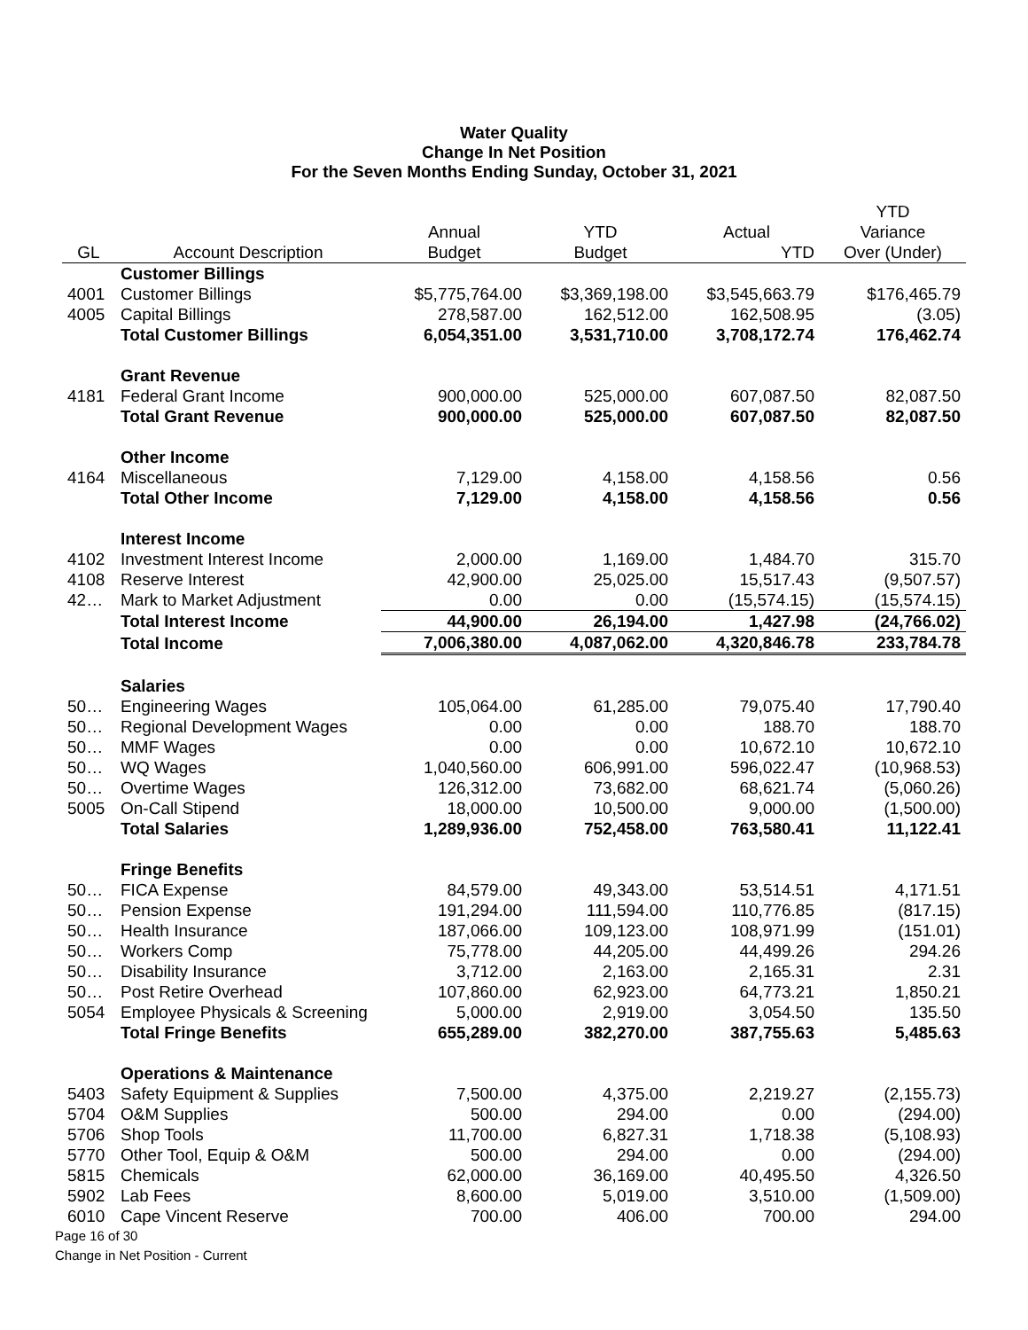Water Quality
Change In Net Position
For the Seven Months Ending Sunday, October 31, 2021
| | | | | | YTD |
| --- | --- | --- | --- | --- | --- |
| | | Annual | YTD | Actual | Variance |
| GL | Account Description | Budget | Budget | YTD | Over (Under) |
| | Customer Billings | | | | |
| 4001 | Customer Billings | $5,775,764.00 | $3,369,198.00 | $3,545,663.79 | $176,465.79 |
| 4005 | Capital Billings | 278,587.00 | 162,512.00 | 162,508.95 | (3.05) |
| | Total Customer Billings | 6,054,351.00 | 3,531,710.00 | 3,708,172.74 | 176,462.74 |
| | Grant Revenue | | | | |
| 4181 | Federal Grant Income | 900,000.00 | 525,000.00 | 607,087.50 | 82,087.50 |
| | Total Grant Revenue | 900,000.00 | 525,000.00 | 607,087.50 | 82,087.50 |
| | Other Income | | | | |
| 4164 | Miscellaneous | 7,129.00 | 4,158.00 | 4,158.56 | 0.56 |
| | Total Other Income | 7,129.00 | 4,158.00 | 4,158.56 | 0.56 |
| | Interest Income | | | | |
| 4102 | Investment Interest Income | 2,000.00 | 1,169.00 | 1,484.70 | 315.70 |
| 4108 | Reserve Interest | 42,900.00 | 25,025.00 | 15,517.43 | (9,507.57) |
| 42… | Mark to Market Adjustment | 0.00 | 0.00 | (15,574.15) | (15,574.15) |
| | Total Interest Income | 44,900.00 | 26,194.00 | 1,427.98 | (24,766.02) |
| | Total Income | 7,006,380.00 | 4,087,062.00 | 4,320,846.78 | 233,784.78 |
| | Salaries | | | | |
| 50… | Engineering Wages | 105,064.00 | 61,285.00 | 79,075.40 | 17,790.40 |
| 50… | Regional Development Wages | 0.00 | 0.00 | 188.70 | 188.70 |
| 50… | MMF Wages | 0.00 | 0.00 | 10,672.10 | 10,672.10 |
| 50… | WQ Wages | 1,040,560.00 | 606,991.00 | 596,022.47 | (10,968.53) |
| 50… | Overtime Wages | 126,312.00 | 73,682.00 | 68,621.74 | (5,060.26) |
| 5005 | On-Call Stipend | 18,000.00 | 10,500.00 | 9,000.00 | (1,500.00) |
| | Total Salaries | 1,289,936.00 | 752,458.00 | 763,580.41 | 11,122.41 |
| | Fringe Benefits | | | | |
| 50… | FICA Expense | 84,579.00 | 49,343.00 | 53,514.51 | 4,171.51 |
| 50… | Pension Expense | 191,294.00 | 111,594.00 | 110,776.85 | (817.15) |
| 50… | Health Insurance | 187,066.00 | 109,123.00 | 108,971.99 | (151.01) |
| 50… | Workers Comp | 75,778.00 | 44,205.00 | 44,499.26 | 294.26 |
| 50… | Disability Insurance | 3,712.00 | 2,163.00 | 2,165.31 | 2.31 |
| 50… | Post Retire Overhead | 107,860.00 | 62,923.00 | 64,773.21 | 1,850.21 |
| 5054 | Employee Physicals & Screening | 5,000.00 | 2,919.00 | 3,054.50 | 135.50 |
| | Total Fringe Benefits | 655,289.00 | 382,270.00 | 387,755.63 | 5,485.63 |
| | Operations & Maintenance | | | | |
| 5403 | Safety Equipment & Supplies | 7,500.00 | 4,375.00 | 2,219.27 | (2,155.73) |
| 5704 | O&M Supplies | 500.00 | 294.00 | 0.00 | (294.00) |
| 5706 | Shop Tools | 11,700.00 | 6,827.31 | 1,718.38 | (5,108.93) |
| 5770 | Other Tool, Equip & O&M | 500.00 | 294.00 | 0.00 | (294.00) |
| 5815 | Chemicals | 62,000.00 | 36,169.00 | 40,495.50 | 4,326.50 |
| 5902 | Lab Fees | 8,600.00 | 5,019.00 | 3,510.00 | (1,509.00) |
| 6010 | Cape Vincent Reserve | 700.00 | 406.00 | 700.00 | 294.00 |
Page 16 of 30
Change in Net Position - Current